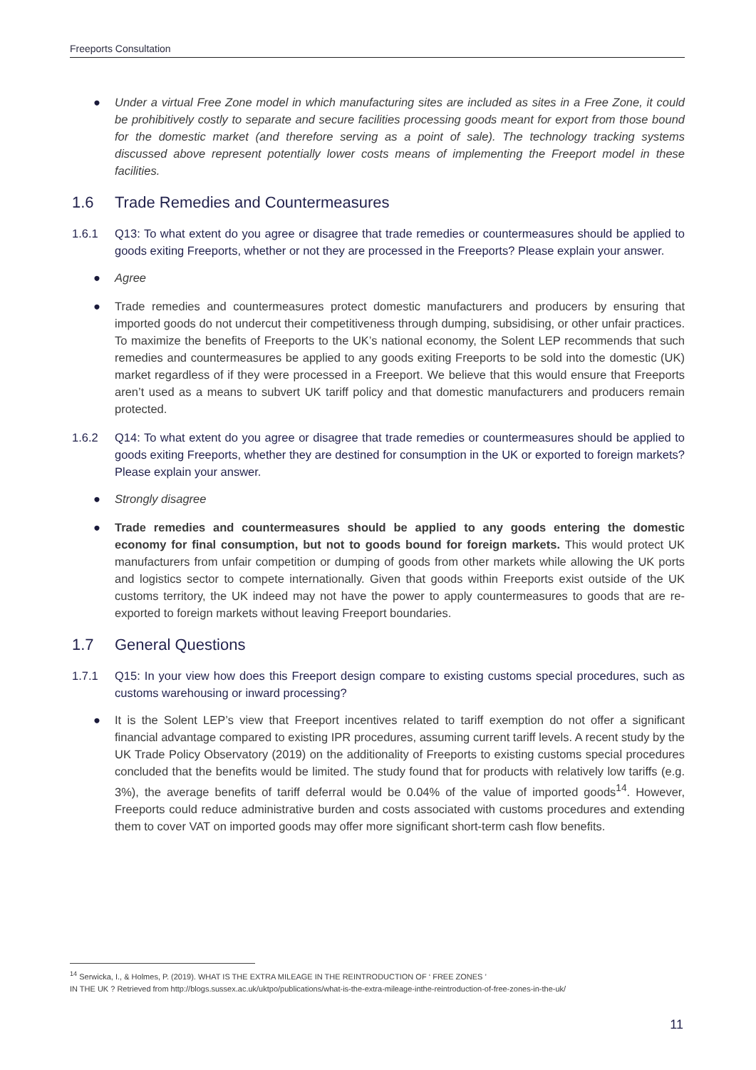Freeports Consultation
● Under a virtual Free Zone model in which manufacturing sites are included as sites in a Free Zone, it could be prohibitively costly to separate and secure facilities processing goods meant for export from those bound for the domestic market (and therefore serving as a point of sale). The technology tracking systems discussed above represent potentially lower costs means of implementing the Freeport model in these facilities.
1.6 Trade Remedies and Countermeasures
1.6.1 Q13: To what extent do you agree or disagree that trade remedies or countermeasures should be applied to goods exiting Freeports, whether or not they are processed in the Freeports? Please explain your answer.
● Agree
● Trade remedies and countermeasures protect domestic manufacturers and producers by ensuring that imported goods do not undercut their competitiveness through dumping, subsidising, or other unfair practices. To maximize the benefits of Freeports to the UK’s national economy, the Solent LEP recommends that such remedies and countermeasures be applied to any goods exiting Freeports to be sold into the domestic (UK) market regardless of if they were processed in a Freeport. We believe that this would ensure that Freeports aren’t used as a means to subvert UK tariff policy and that domestic manufacturers and producers remain protected.
1.6.2 Q14: To what extent do you agree or disagree that trade remedies or countermeasures should be applied to goods exiting Freeports, whether they are destined for consumption in the UK or exported to foreign markets? Please explain your answer.
● Strongly disagree
● Trade remedies and countermeasures should be applied to any goods entering the domestic economy for final consumption, but not to goods bound for foreign markets. This would protect UK manufacturers from unfair competition or dumping of goods from other markets while allowing the UK ports and logistics sector to compete internationally. Given that goods within Freeports exist outside of the UK customs territory, the UK indeed may not have the power to apply countermeasures to goods that are re-exported to foreign markets without leaving Freeport boundaries.
1.7 General Questions
1.7.1 Q15: In your view how does this Freeport design compare to existing customs special procedures, such as customs warehousing or inward processing?
● It is the Solent LEP’s view that Freeport incentives related to tariff exemption do not offer a significant financial advantage compared to existing IPR procedures, assuming current tariff levels. A recent study by the UK Trade Policy Observatory (2019) on the additionality of Freeports to existing customs special procedures concluded that the benefits would be limited. The study found that for products with relatively low tariffs (e.g. 3%), the average benefits of tariff deferral would be 0.04% of the value of imported goods<sup>14</sup>. However, Freeports could reduce administrative burden and costs associated with customs procedures and extending them to cover VAT on imported goods may offer more significant short-term cash flow benefits.
<sup>14</sup> Serwicka, I., & Holmes, P. (2019). WHAT IS THE EXTRA MILEAGE IN THE REINTRODUCTION OF ‘ FREE ZONES ’
IN THE UK ? Retrieved from http://blogs.sussex.ac.uk/uktpo/publications/what-is-the-extra-mileage-inthe-reintroduction-of-free-zones-in-the-uk/
11